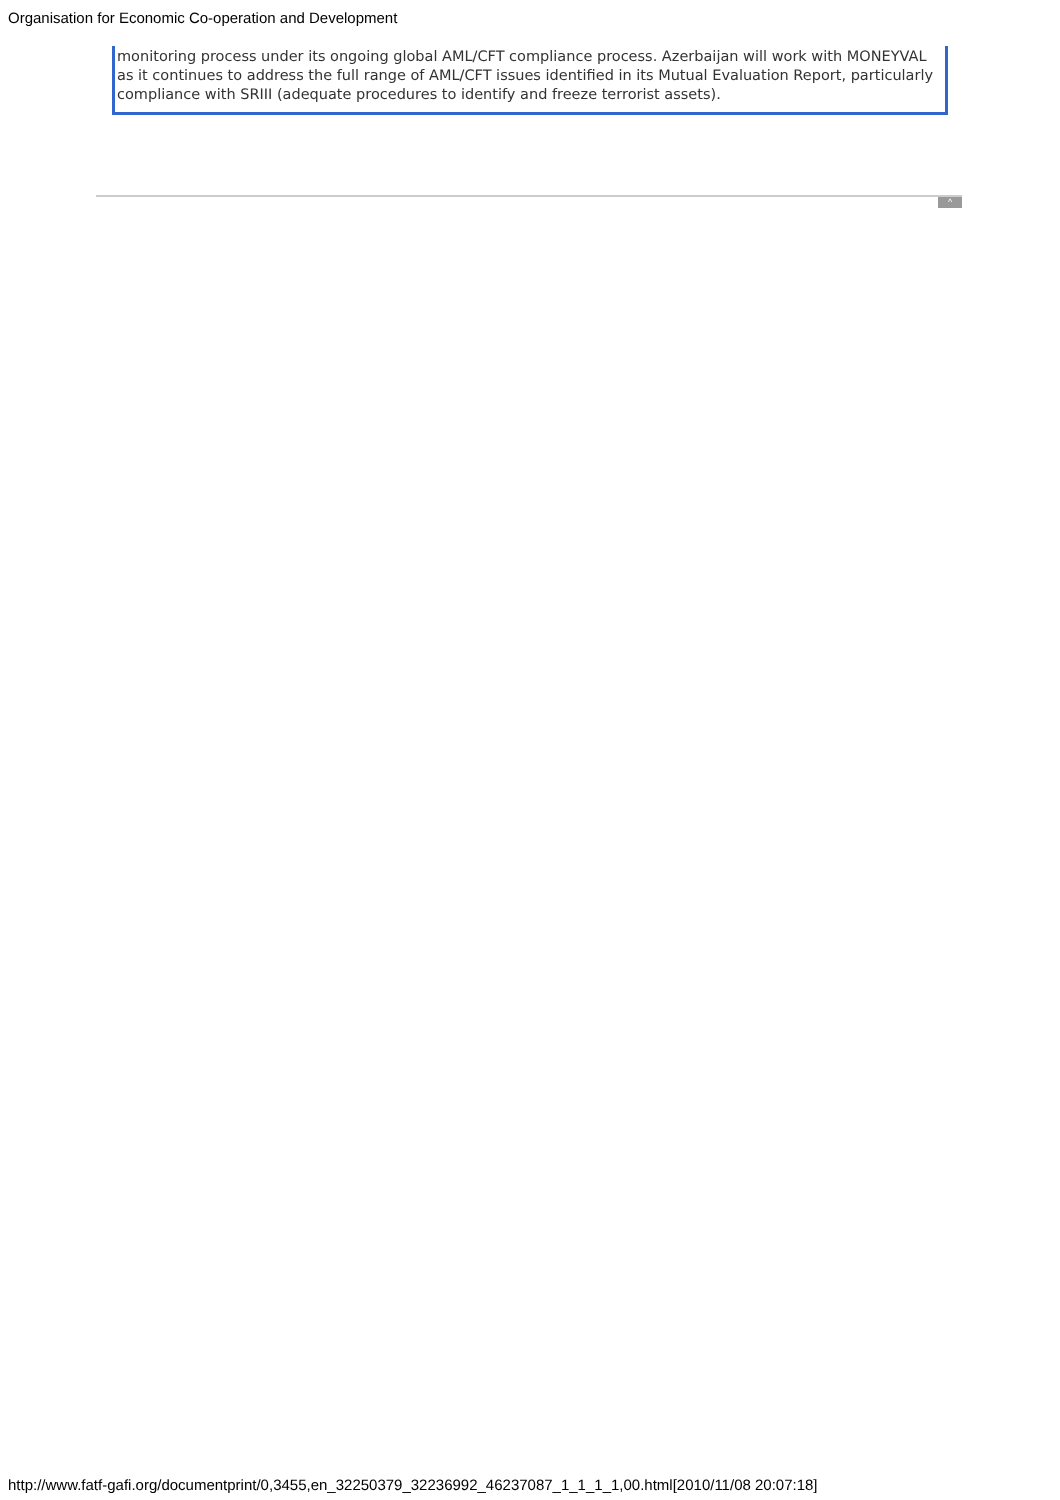Organisation for Economic Co-operation and Development
monitoring process under its ongoing global AML/CFT compliance process. Azerbaijan will work with MONEYVAL as it continues to address the full range of AML/CFT issues identified in its Mutual Evaluation Report, particularly compliance with SRIII (adequate procedures to identify and freeze terrorist assets).
^
http://www.fatf-gafi.org/documentprint/0,3455,en_32250379_32236992_46237087_1_1_1_1,00.html[2010/11/08 20:07:18]